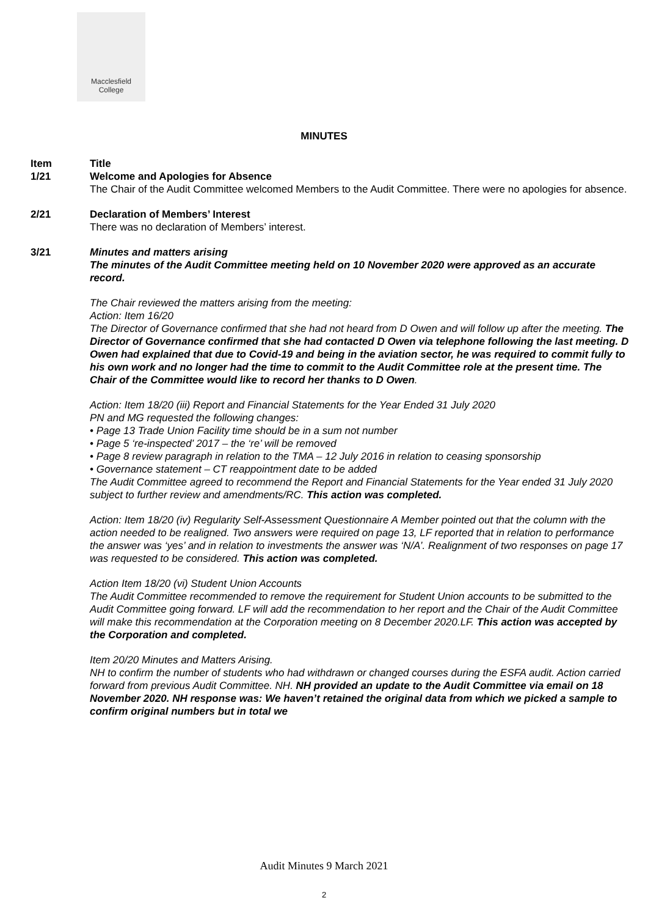Macclesfield
College
MINUTES
Item Title
1/21 Welcome and Apologies for Absence
The Chair of the Audit Committee welcomed Members to the Audit Committee. There were no apologies for absence.
2/21 Declaration of Members’ Interest
There was no declaration of Members’ interest.
3/21 Minutes and matters arising
The minutes of the Audit Committee meeting held on 10 November 2020 were approved as an accurate record.
The Chair reviewed the matters arising from the meeting:
Action: Item 16/20
The Director of Governance confirmed that she had not heard from D Owen and will follow up after the meeting. The Director of Governance confirmed that she had contacted D Owen via telephone following the last meeting. D Owen had explained that due to Covid-19 and being in the aviation sector, he was required to commit fully to his own work and no longer had the time to commit to the Audit Committee role at the present time. The Chair of the Committee would like to record her thanks to D Owen.
Action: Item 18/20 (iii) Report and Financial Statements for the Year Ended 31 July 2020
PN and MG requested the following changes:
• Page 13 Trade Union Facility time should be in a sum not number
• Page 5 ‘re-inspected’ 2017 – the ‘re’ will be removed
• Page 8 review paragraph in relation to the TMA – 12 July 2016 in relation to ceasing sponsorship
• Governance statement – CT reappointment date to be added
The Audit Committee agreed to recommend the Report and Financial Statements for the Year ended 31 July 2020 subject to further review and amendments/RC. This action was completed.
Action: Item 18/20 (iv) Regularity Self-Assessment Questionnaire A Member pointed out that the column with the action needed to be realigned. Two answers were required on page 13, LF reported that in relation to performance the answer was ‘yes’ and in relation to investments the answer was ‘N/A’. Realignment of two responses on page 17 was requested to be considered. This action was completed.
Action Item 18/20 (vi) Student Union Accounts
The Audit Committee recommended to remove the requirement for Student Union accounts to be submitted to the Audit Committee going forward. LF will add the recommendation to her report and the Chair of the Audit Committee will make this recommendation at the Corporation meeting on 8 December 2020.LF. This action was accepted by the Corporation and completed.
Item 20/20 Minutes and Matters Arising.
NH to confirm the number of students who had withdrawn or changed courses during the ESFA audit. Action carried forward from previous Audit Committee. NH. NH provided an update to the Audit Committee via email on 18 November 2020. NH response was: We haven’t retained the original data from which we picked a sample to confirm original numbers but in total we
Audit Minutes 9 March 2021
2